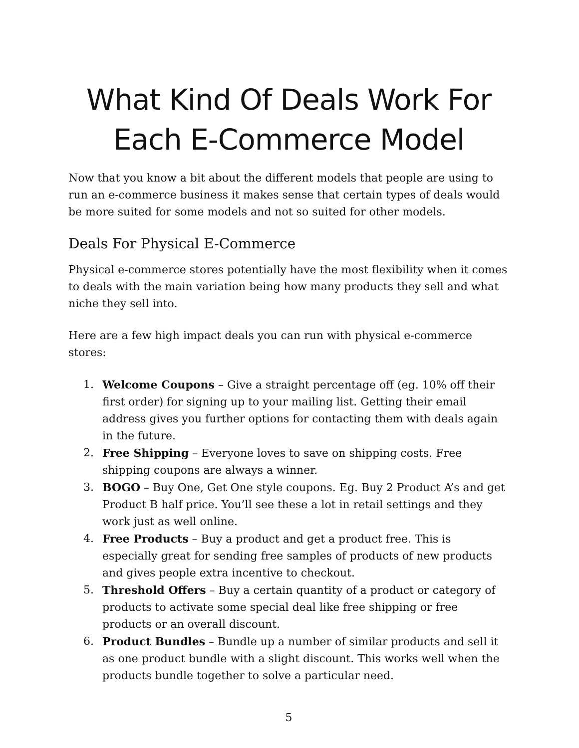What Kind Of Deals Work For Each E-Commerce Model
Now that you know a bit about the different models that people are using to run an e-commerce business it makes sense that certain types of deals would be more suited for some models and not so suited for other models.
Deals For Physical E-Commerce
Physical e-commerce stores potentially have the most flexibility when it comes to deals with the main variation being how many products they sell and what niche they sell into.
Here are a few high impact deals you can run with physical e-commerce stores:
1. Welcome Coupons – Give a straight percentage off (eg. 10% off their first order) for signing up to your mailing list. Getting their email address gives you further options for contacting them with deals again in the future.
2. Free Shipping – Everyone loves to save on shipping costs. Free shipping coupons are always a winner.
3. BOGO – Buy One, Get One style coupons. Eg. Buy 2 Product A’s and get Product B half price. You’ll see these a lot in retail settings and they work just as well online.
4. Free Products – Buy a product and get a product free. This is especially great for sending free samples of products of new products and gives people extra incentive to checkout.
5. Threshold Offers – Buy a certain quantity of a product or category of products to activate some special deal like free shipping or free products or an overall discount.
6. Product Bundles – Bundle up a number of similar products and sell it as one product bundle with a slight discount. This works well when the products bundle together to solve a particular need.
5